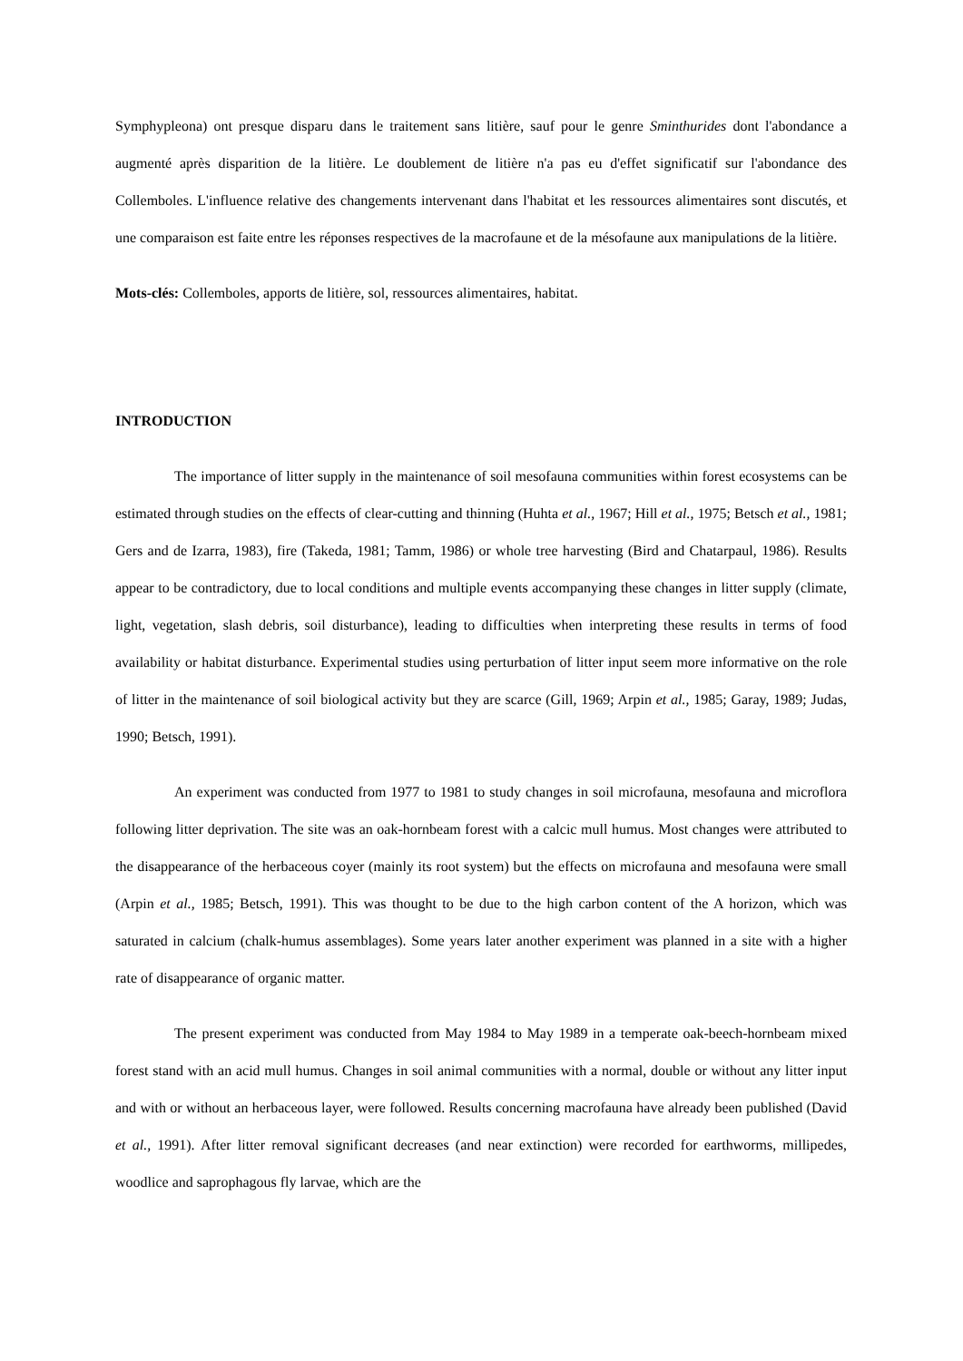Symphypleona) ont presque disparu dans le traitement sans litière, sauf pour le genre Sminthurides dont l'abondance a augmenté après disparition de la litière. Le doublement de litière n'a pas eu d'effet significatif sur l'abondance des Collemboles. L'influence relative des changements intervenant dans l'habitat et les ressources alimentaires sont discutés, et une comparaison est faite entre les réponses respectives de la macrofaune et de la mésofaune aux manipulations de la litière.
Mots-clés: Collemboles, apports de litière, sol, ressources alimentaires, habitat.
INTRODUCTION
The importance of litter supply in the maintenance of soil mesofauna communities within forest ecosystems can be estimated through studies on the effects of clear-cutting and thinning (Huhta et al., 1967; Hill et al., 1975; Betsch et al., 1981; Gers and de Izarra, 1983), fire (Takeda, 1981; Tamm, 1986) or whole tree harvesting (Bird and Chatarpaul, 1986). Results appear to be contradictory, due to local conditions and multiple events accompanying these changes in litter supply (climate, light, vegetation, slash debris, soil disturbance), leading to difficulties when interpreting these results in terms of food availability or habitat disturbance. Experimental studies using perturbation of litter input seem more informative on the role of litter in the maintenance of soil biological activity but they are scarce (Gill, 1969; Arpin et al., 1985; Garay, 1989; Judas, 1990; Betsch, 1991).
An experiment was conducted from 1977 to 1981 to study changes in soil microfauna, mesofauna and microflora following litter deprivation. The site was an oak-hornbeam forest with a calcic mull humus. Most changes were attributed to the disappearance of the herbaceous coyer (mainly its root system) but the effects on microfauna and mesofauna were small (Arpin et al., 1985; Betsch, 1991). This was thought to be due to the high carbon content of the A horizon, which was saturated in calcium (chalk-humus assemblages). Some years later another experiment was planned in a site with a higher rate of disappearance of organic matter.
The present experiment was conducted from May 1984 to May 1989 in a temperate oak-beech-hornbeam mixed forest stand with an acid mull humus. Changes in soil animal communities with a normal, double or without any litter input and with or without an herbaceous layer, were followed. Results concerning macrofauna have already been published (David et al., 1991). After litter removal significant decreases (and near extinction) were recorded for earthworms, millipedes, woodlice and saprophagous fly larvae, which are the